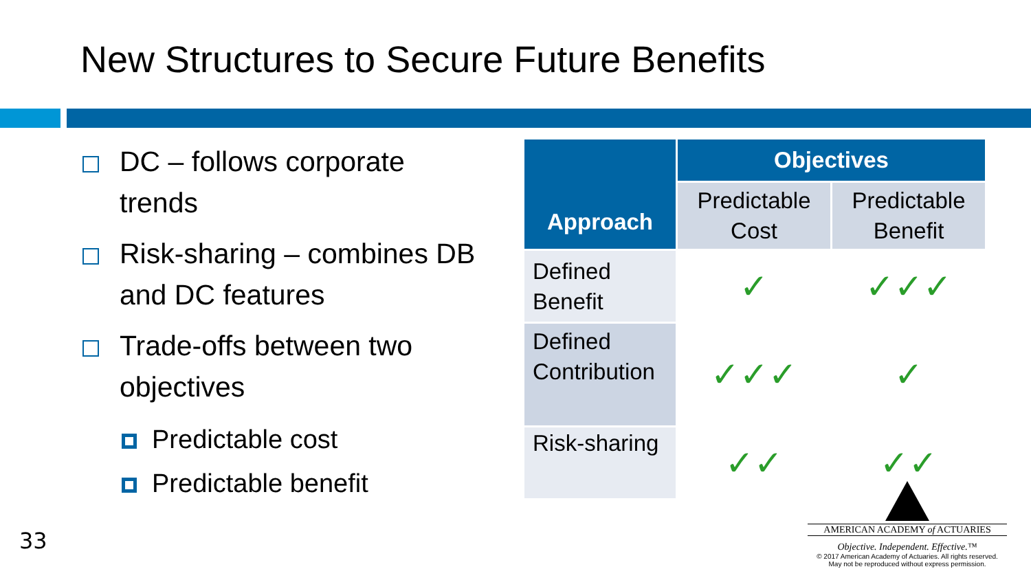New Structures to Secure Future Benefits
DC – follows corporate trends
Risk-sharing – combines DB and DC features
Trade-offs between two objectives
Predictable cost
Predictable benefit
| Approach | Objectives | |
| --- | --- | --- |
| | Predictable Cost | Predictable Benefit |
| Defined Benefit | ✓ | ✓✓✓ |
| Defined Contribution | ✓✓✓ | ✓ |
| Risk-sharing | ✓✓ | ✓✓ |
33
AMERICAN ACADEMY of ACTUARIES
Objective. Independent. Effective.™
© 2017 American Academy of Actuaries. All rights reserved.
May not be reproduced without express permission.